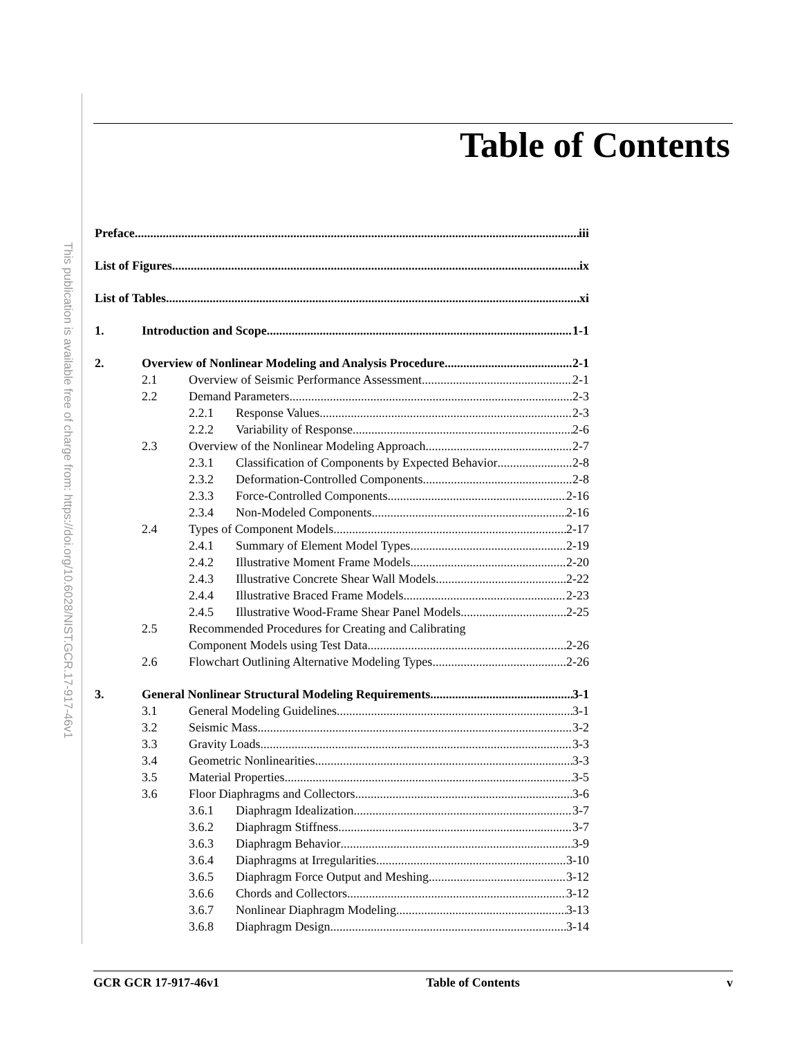This publication is available free of charge from: https://doi.org/10.6028/NIST.GCR.17-917-46v1
Table of Contents
Preface iii
List of Figures ix
List of Tables xi
1. Introduction and Scope 1-1
2. Overview of Nonlinear Modeling and Analysis Procedure 2-1
2.1 Overview of Seismic Performance Assessment 2-1
2.2 Demand Parameters 2-3
2.2.1 Response Values 2-3
2.2.2 Variability of Response 2-6
2.3 Overview of the Nonlinear Modeling Approach 2-7
2.3.1 Classification of Components by Expected Behavior 2-8
2.3.2 Deformation-Controlled Components 2-8
2.3.3 Force-Controlled Components 2-16
2.3.4 Non-Modeled Components 2-16
2.4 Types of Component Models 2-17
2.4.1 Summary of Element Model Types 2-19
2.4.2 Illustrative Moment Frame Models 2-20
2.4.3 Illustrative Concrete Shear Wall Models 2-22
2.4.4 Illustrative Braced Frame Models 2-23
2.4.5 Illustrative Wood-Frame Shear Panel Models 2-25
2.5 Recommended Procedures for Creating and Calibrating
Component Models using Test Data 2-26
2.6 Flowchart Outlining Alternative Modeling Types 2-26
3. General Nonlinear Structural Modeling Requirements 3-1
3.1 General Modeling Guidelines 3-1
3.2 Seismic Mass 3-2
3.3 Gravity Loads 3-3
3.4 Geometric Nonlinearities 3-3
3.5 Material Properties 3-5
3.6 Floor Diaphragms and Collectors 3-6
3.6.1 Diaphragm Idealization 3-7
3.6.2 Diaphragm Stiffness 3-7
3.6.3 Diaphragm Behavior 3-9
3.6.4 Diaphragms at Irregularities 3-10
3.6.5 Diaphragm Force Output and Meshing 3-12
3.6.6 Chords and Collectors 3-12
3.6.7 Nonlinear Diaphragm Modeling 3-13
3.6.8 Diaphragm Design 3-14
GCR GCR 17-917-46v1 Table of Contents v